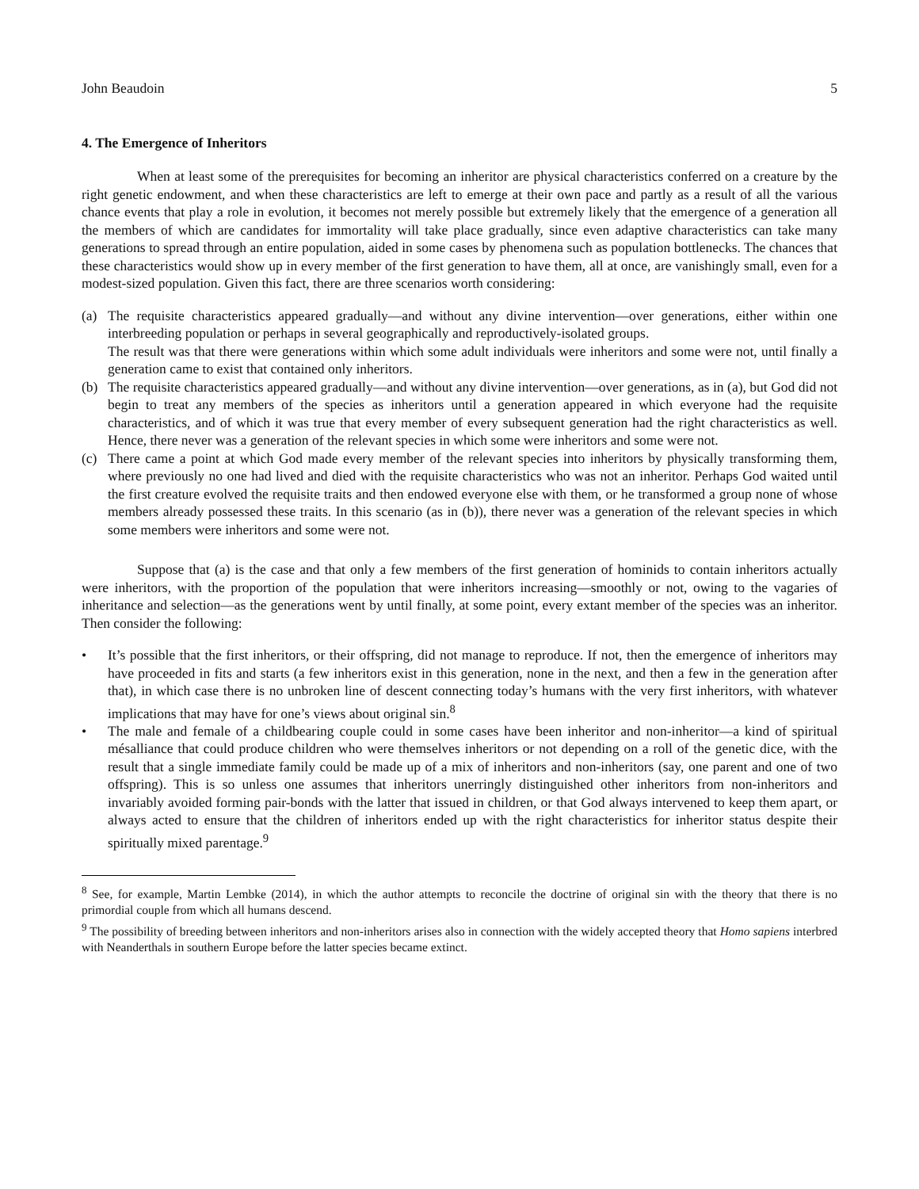John Beaudoin 5
4. The Emergence of Inheritors
When at least some of the prerequisites for becoming an inheritor are physical characteristics conferred on a creature by the right genetic endowment, and when these characteristics are left to emerge at their own pace and partly as a result of all the various chance events that play a role in evolution, it becomes not merely possible but extremely likely that the emergence of a generation all the members of which are candidates for immortality will take place gradually, since even adaptive characteristics can take many generations to spread through an entire population, aided in some cases by phenomena such as population bottlenecks. The chances that these characteristics would show up in every member of the first generation to have them, all at once, are vanishingly small, even for a modest-sized population. Given this fact, there are three scenarios worth considering:
(a) The requisite characteristics appeared gradually—and without any divine intervention—over generations, either within one interbreeding population or perhaps in several geographically and reproductively-isolated groups.
The result was that there were generations within which some adult individuals were inheritors and some were not, until finally a generation came to exist that contained only inheritors.
(b) The requisite characteristics appeared gradually—and without any divine intervention—over generations, as in (a), but God did not begin to treat any members of the species as inheritors until a generation appeared in which everyone had the requisite characteristics, and of which it was true that every member of every subsequent generation had the right characteristics as well. Hence, there never was a generation of the relevant species in which some were inheritors and some were not.
(c) There came a point at which God made every member of the relevant species into inheritors by physically transforming them, where previously no one had lived and died with the requisite characteristics who was not an inheritor. Perhaps God waited until the first creature evolved the requisite traits and then endowed everyone else with them, or he transformed a group none of whose members already possessed these traits. In this scenario (as in (b)), there never was a generation of the relevant species in which some members were inheritors and some were not.
Suppose that (a) is the case and that only a few members of the first generation of hominids to contain inheritors actually were inheritors, with the proportion of the population that were inheritors increasing—smoothly or not, owing to the vagaries of inheritance and selection—as the generations went by until finally, at some point, every extant member of the species was an inheritor. Then consider the following:
• It’s possible that the first inheritors, or their offspring, did not manage to reproduce. If not, then the emergence of inheritors may have proceeded in fits and starts (a few inheritors exist in this generation, none in the next, and then a few in the generation after that), in which case there is no unbroken line of descent connecting today’s humans with the very first inheritors, with whatever implications that may have for one’s views about original sin.<sup>8</sup>
• The male and female of a childbearing couple could in some cases have been inheritor and non-inheritor—a kind of spiritual mésalliance that could produce children who were themselves inheritors or not depending on a roll of the genetic dice, with the result that a single immediate family could be made up of a mix of inheritors and non-inheritors (say, one parent and one of two offspring). This is so unless one assumes that inheritors unerringly distinguished other inheritors from non-inheritors and invariably avoided forming pair-bonds with the latter that issued in children, or that God always intervened to keep them apart, or always acted to ensure that the children of inheritors ended up with the right characteristics for inheritor status despite their spiritually mixed parentage.<sup>9</sup>
<sup>8</sup> See, for example, Martin Lembke (2014), in which the author attempts to reconcile the doctrine of original sin with the theory that there is no primordial couple from which all humans descend.
<sup>9</sup> The possibility of breeding between inheritors and non-inheritors arises also in connection with the widely accepted theory that Homo sapiens interbred with Neanderthals in southern Europe before the latter species became extinct.